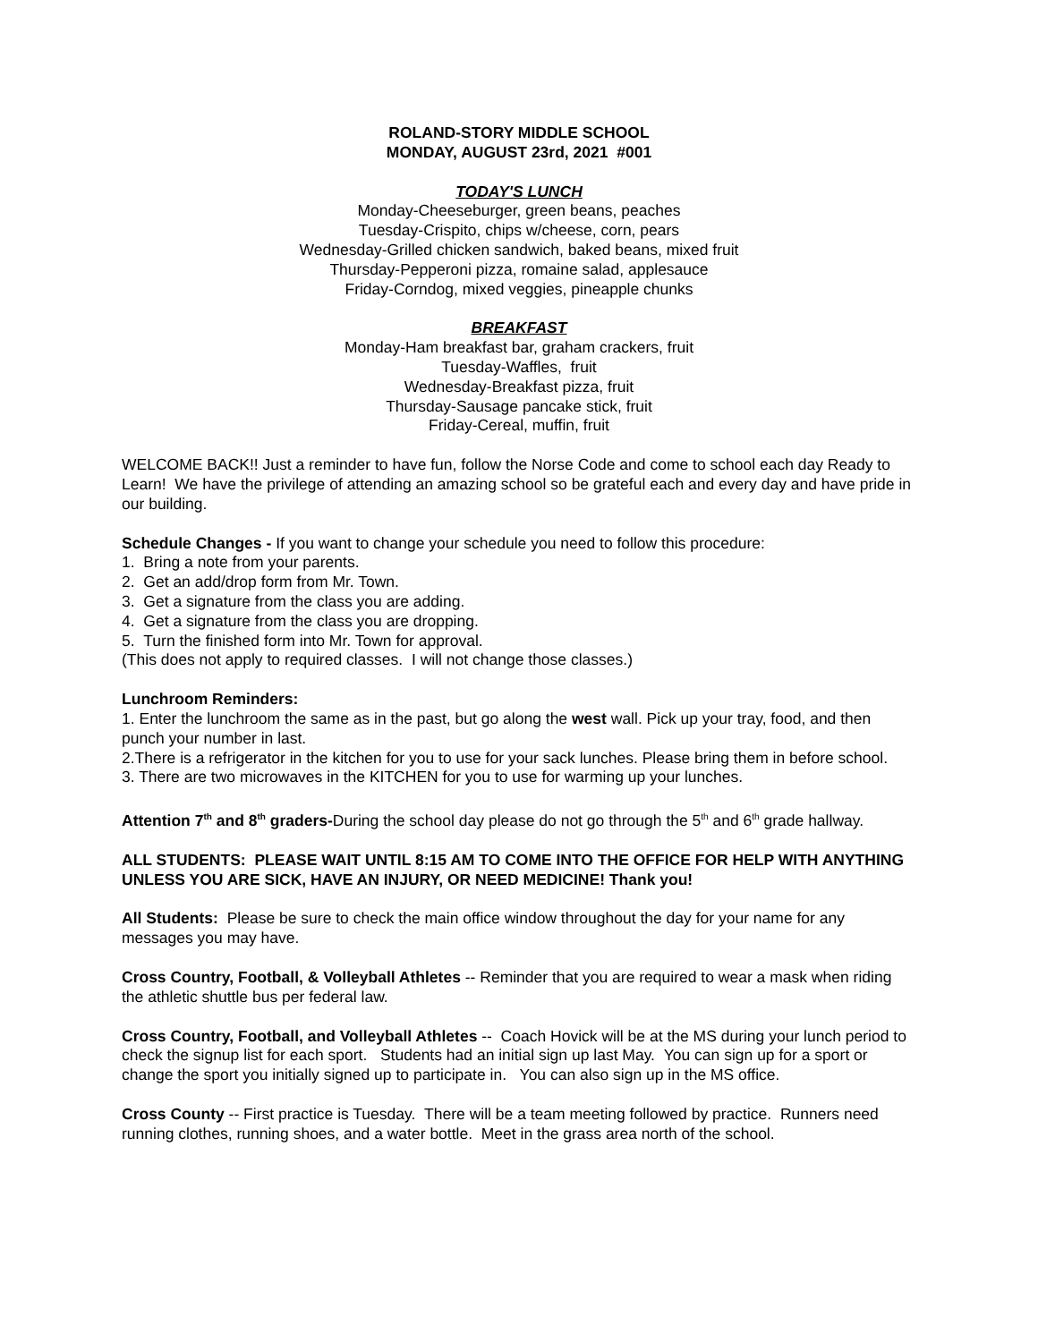ROLAND-STORY MIDDLE SCHOOL
MONDAY, AUGUST 23rd, 2021 #001
TODAY'S LUNCH
Monday-Cheeseburger, green beans, peaches
Tuesday-Crispito, chips w/cheese, corn, pears
Wednesday-Grilled chicken sandwich, baked beans, mixed fruit
Thursday-Pepperoni pizza, romaine salad, applesauce
Friday-Corndog, mixed veggies, pineapple chunks
BREAKFAST
Monday-Ham breakfast bar, graham crackers, fruit
Tuesday-Waffles, fruit
Wednesday-Breakfast pizza, fruit
Thursday-Sausage pancake stick, fruit
Friday-Cereal, muffin, fruit
WELCOME BACK!! Just a reminder to have fun, follow the Norse Code and come to school each day Ready to Learn! We have the privilege of attending an amazing school so be grateful each and every day and have pride in our building.
Schedule Changes - If you want to change your schedule you need to follow this procedure:
1. Bring a note from your parents.
2. Get an add/drop form from Mr. Town.
3. Get a signature from the class you are adding.
4. Get a signature from the class you are dropping.
5. Turn the finished form into Mr. Town for approval.
(This does not apply to required classes. I will not change those classes.)
Lunchroom Reminders:
1. Enter the lunchroom the same as in the past, but go along the west wall. Pick up your tray, food, and then punch your number in last.
2.There is a refrigerator in the kitchen for you to use for your sack lunches. Please bring them in before school.
3. There are two microwaves in the KITCHEN for you to use for warming up your lunches.
Attention 7<sup>th</sup> and 8<sup>th</sup> graders-During the school day please do not go through the 5<sup>th</sup> and 6<sup>th</sup> grade hallway.
ALL STUDENTS: PLEASE WAIT UNTIL 8:15 AM TO COME INTO THE OFFICE FOR HELP WITH ANYTHING UNLESS YOU ARE SICK, HAVE AN INJURY, OR NEED MEDICINE! Thank you!
All Students: Please be sure to check the main office window throughout the day for your name for any messages you may have.
Cross Country, Football, & Volleyball Athletes -- Reminder that you are required to wear a mask when riding the athletic shuttle bus per federal law.
Cross Country, Football, and Volleyball Athletes -- Coach Hovick will be at the MS during your lunch period to check the signup list for each sport. Students had an initial sign up last May. You can sign up for a sport or change the sport you initially signed up to participate in. You can also sign up in the MS office.
Cross County -- First practice is Tuesday. There will be a team meeting followed by practice. Runners need running clothes, running shoes, and a water bottle. Meet in the grass area north of the school.